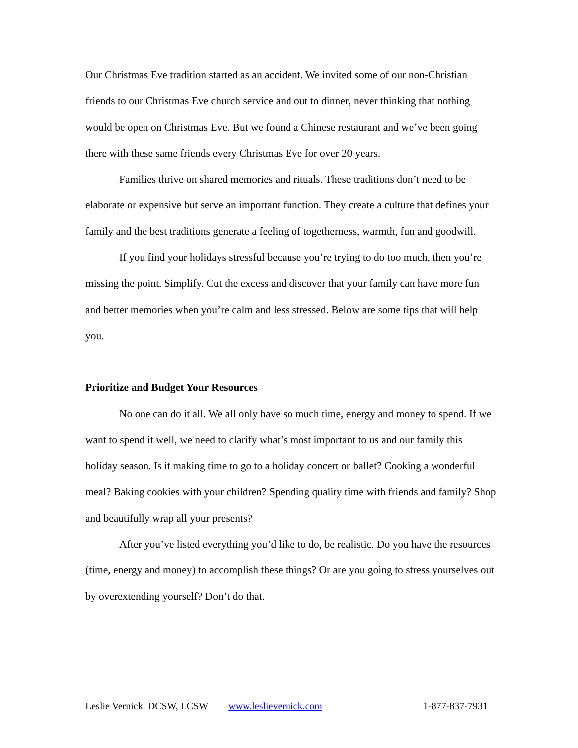Our Christmas Eve tradition started as an accident. We invited some of our non-Christian friends to our Christmas Eve church service and out to dinner, never thinking that nothing would be open on Christmas Eve. But we found a Chinese restaurant and we’ve been going there with these same friends every Christmas Eve for over 20 years.
Families thrive on shared memories and rituals. These traditions don’t need to be elaborate or expensive but serve an important function. They create a culture that defines your family and the best traditions generate a feeling of togetherness, warmth, fun and goodwill.
If you find your holidays stressful because you’re trying to do too much, then you’re missing the point. Simplify. Cut the excess and discover that your family can have more fun and better memories when you’re calm and less stressed. Below are some tips that will help you.
Prioritize and Budget Your Resources
No one can do it all. We all only have so much time, energy and money to spend. If we want to spend it well, we need to clarify what’s most important to us and our family this holiday season. Is it making time to go to a holiday concert or ballet? Cooking a wonderful meal? Baking cookies with your children? Spending quality time with friends and family? Shop and beautifully wrap all your presents?
After you’ve listed everything you’d like to do, be realistic. Do you have the resources (time, energy and money) to accomplish these things? Or are you going to stress yourselves out by overextending yourself? Don’t do that.
Leslie Vernick DCSW, LCSW www.leslievernick.com 1-877-837-7931